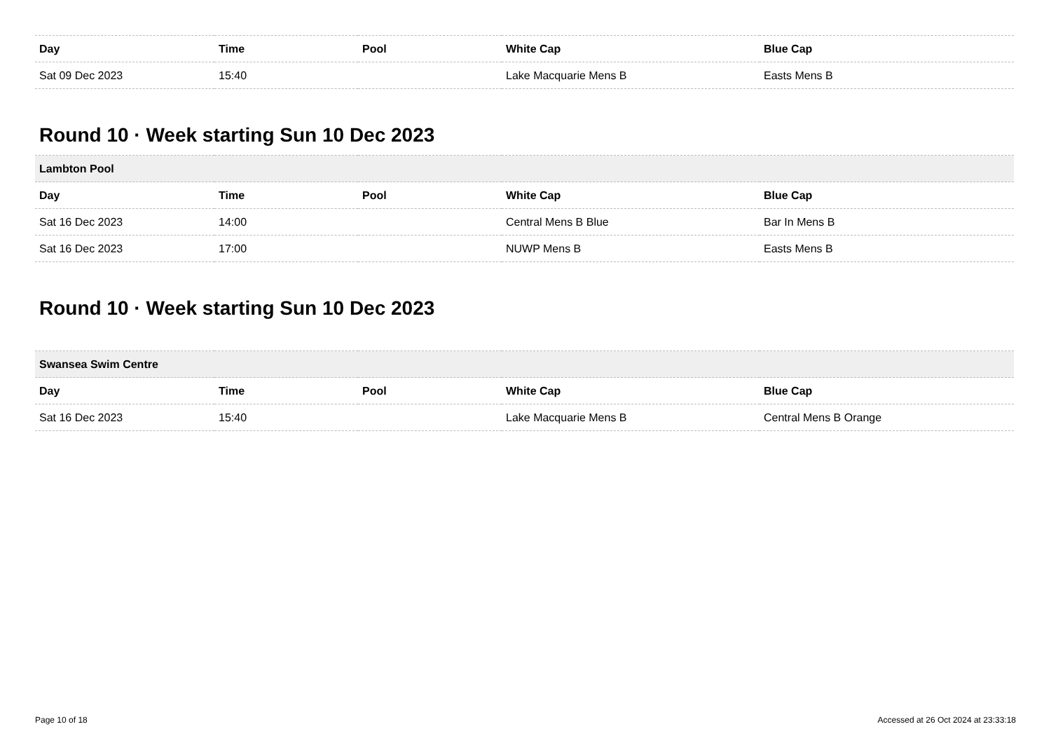| Day | Time | Pool | White Cap | Blue Cap |
| --- | --- | --- | --- | --- |
| Sat 09 Dec 2023 | 15:40 | | Lake Macquarie Mens B | Easts Mens B |
Round 10 · Week starting Sun 10 Dec 2023
| Lambton Pool | | | | |
| Day | Time | Pool | White Cap | Blue Cap |
| Sat 16 Dec 2023 | 14:00 | | Central Mens B Blue | Bar In Mens B |
| Sat 16 Dec 2023 | 17:00 | | NUWP Mens B | Easts Mens B |
Round 10 · Week starting Sun 10 Dec 2023
| Swansea Swim Centre | | | | |
| Day | Time | Pool | White Cap | Blue Cap |
| Sat 16 Dec 2023 | 15:40 | | Lake Macquarie Mens B | Central Mens B Orange |
Page 10 of 18 Accessed at 26 Oct 2024 at 23:33:18